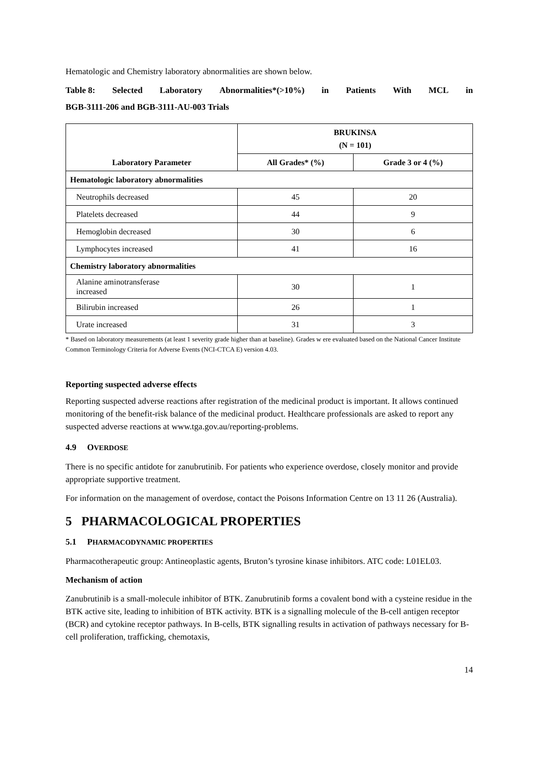Hematologic and Chemistry laboratory abnormalities are shown below.
Table 8: Selected Laboratory Abnormalities*(>10%) in Patients With MCL in
BGB-3111-206 and BGB-3111-AU-003 Trials
| Laboratory Parameter | BRUKINSA (N = 101) | |
| --- | --- | --- |
| | All Grades* (%) | Grade 3 or 4 (%) |
| Hematologic laboratory abnormalities | | |
| Neutrophils decreased | 45 | 20 |
| Platelets decreased | 44 | 9 |
| Hemoglobin decreased | 30 | 6 |
| Lymphocytes increased | 41 | 16 |
| Chemistry laboratory abnormalities | | |
| Alanine aminotransferase increased | 30 | 1 |
| Bilirubin increased | 26 | 1 |
| Urate increased | 31 | 3 |
* Based on laboratory measurements (at least 1 severity grade higher than at baseline). Grades w ere evaluated based on the National Cancer Institute Common Terminology Criteria for Adverse Events (NCI-CTCA E) version 4.03.
Reporting suspected adverse effects
Reporting suspected adverse reactions after registration of the medicinal product is important. It allows continued monitoring of the benefit-risk balance of the medicinal product. Healthcare professionals are asked to report any suspected adverse reactions at www.tga.gov.au/reporting-problems.
4.9 OVERDOSE
There is no specific antidote for zanubrutinib. For patients who experience overdose, closely monitor and provide appropriate supportive treatment.
For information on the management of overdose, contact the Poisons Information Centre on 13 11 26 (Australia).
5 PHARMACOLOGICAL PROPERTIES
5.1 PHARMACODYNAMIC PROPERTIES
Pharmacotherapeutic group: Antineoplastic agents, Bruton’s tyrosine kinase inhibitors. ATC code: L01EL03.
Mechanism of action
Zanubrutinib is a small-molecule inhibitor of BTK. Zanubrutinib forms a covalent bond with a cysteine residue in the BTK active site, leading to inhibition of BTK activity. BTK is a signalling molecule of the B-cell antigen receptor (BCR) and cytokine receptor pathways. In B-cells, BTK signalling results in activation of pathways necessary for B-cell proliferation, trafficking, chemotaxis,
14